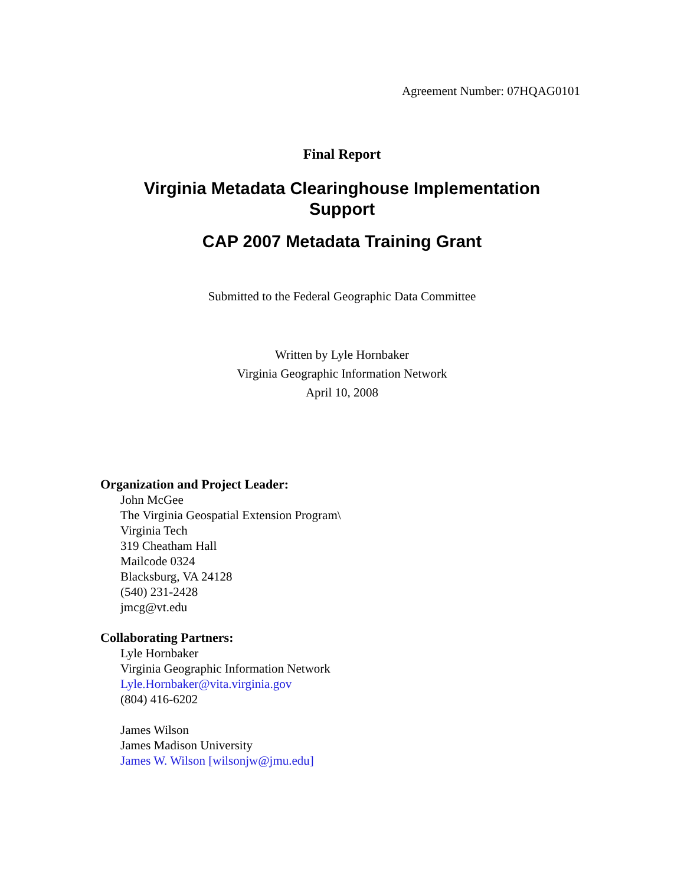Agreement Number: 07HQAG0101
Final Report
Virginia Metadata Clearinghouse Implementation
Support
CAP 2007 Metadata Training Grant
Submitted to the Federal Geographic Data Committee
Written by Lyle Hornbaker
Virginia Geographic Information Network
April 10, 2008
Organization and Project Leader:
John McGee
The Virginia Geospatial Extension Program\
Virginia Tech
319 Cheatham Hall
Mailcode 0324
Blacksburg, VA 24128
(540) 231-2428
jmcg@vt.edu
Collaborating Partners:
Lyle Hornbaker
Virginia Geographic Information Network
Lyle.Hornbaker@vita.virginia.gov
(804) 416-6202
James Wilson
James Madison University
James W. Wilson [wilsonjw@jmu.edu]